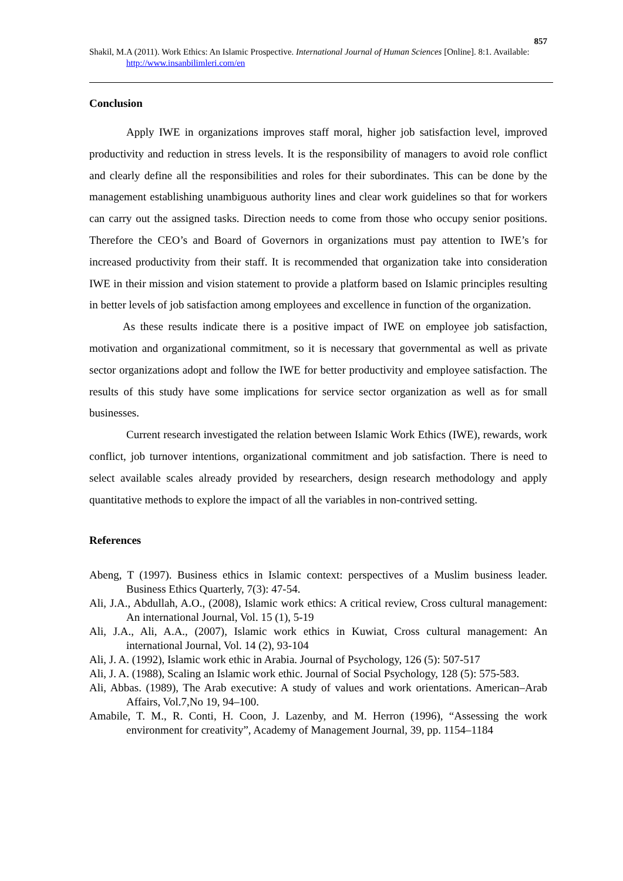857
Shakil, M.A (2011). Work Ethics: An Islamic Prospective. International Journal of Human Sciences [Online]. 8:1. Available: http://www.insanbilimleri.com/en
Conclusion
Apply IWE in organizations improves staff moral, higher job satisfaction level, improved productivity and reduction in stress levels. It is the responsibility of managers to avoid role conflict and clearly define all the responsibilities and roles for their subordinates. This can be done by the management establishing unambiguous authority lines and clear work guidelines so that for workers can carry out the assigned tasks. Direction needs to come from those who occupy senior positions. Therefore the CEO’s and Board of Governors in organizations must pay attention to IWE’s for increased productivity from their staff. It is recommended that organization take into consideration IWE in their mission and vision statement to provide a platform based on Islamic principles resulting in better levels of job satisfaction among employees and excellence in function of the organization.
As these results indicate there is a positive impact of IWE on employee job satisfaction, motivation and organizational commitment, so it is necessary that governmental as well as private sector organizations adopt and follow the IWE for better productivity and employee satisfaction. The results of this study have some implications for service sector organization as well as for small businesses.
Current research investigated the relation between Islamic Work Ethics (IWE), rewards, work conflict, job turnover intentions, organizational commitment and job satisfaction. There is need to select available scales already provided by researchers, design research methodology and apply quantitative methods to explore the impact of all the variables in non-contrived setting.
References
Abeng, T (1997). Business ethics in Islamic context: perspectives of a Muslim business leader. Business Ethics Quarterly, 7(3): 47-54.
Ali, J.A., Abdullah, A.O., (2008), Islamic work ethics: A critical review, Cross cultural management: An international Journal, Vol. 15 (1), 5-19
Ali, J.A., Ali, A.A., (2007), Islamic work ethics in Kuwiat, Cross cultural management: An international Journal, Vol. 14 (2), 93-104
Ali, J. A. (1992), Islamic work ethic in Arabia. Journal of Psychology, 126 (5): 507-517
Ali, J. A. (1988), Scaling an Islamic work ethic. Journal of Social Psychology, 128 (5): 575-583.
Ali, Abbas. (1989), The Arab executive: A study of values and work orientations. American–Arab Affairs, Vol.7,No 19, 94–100.
Amabile, T. M., R. Conti, H. Coon, J. Lazenby, and M. Herron (1996), “Assessing the work environment for creativity”, Academy of Management Journal, 39, pp. 1154–1184